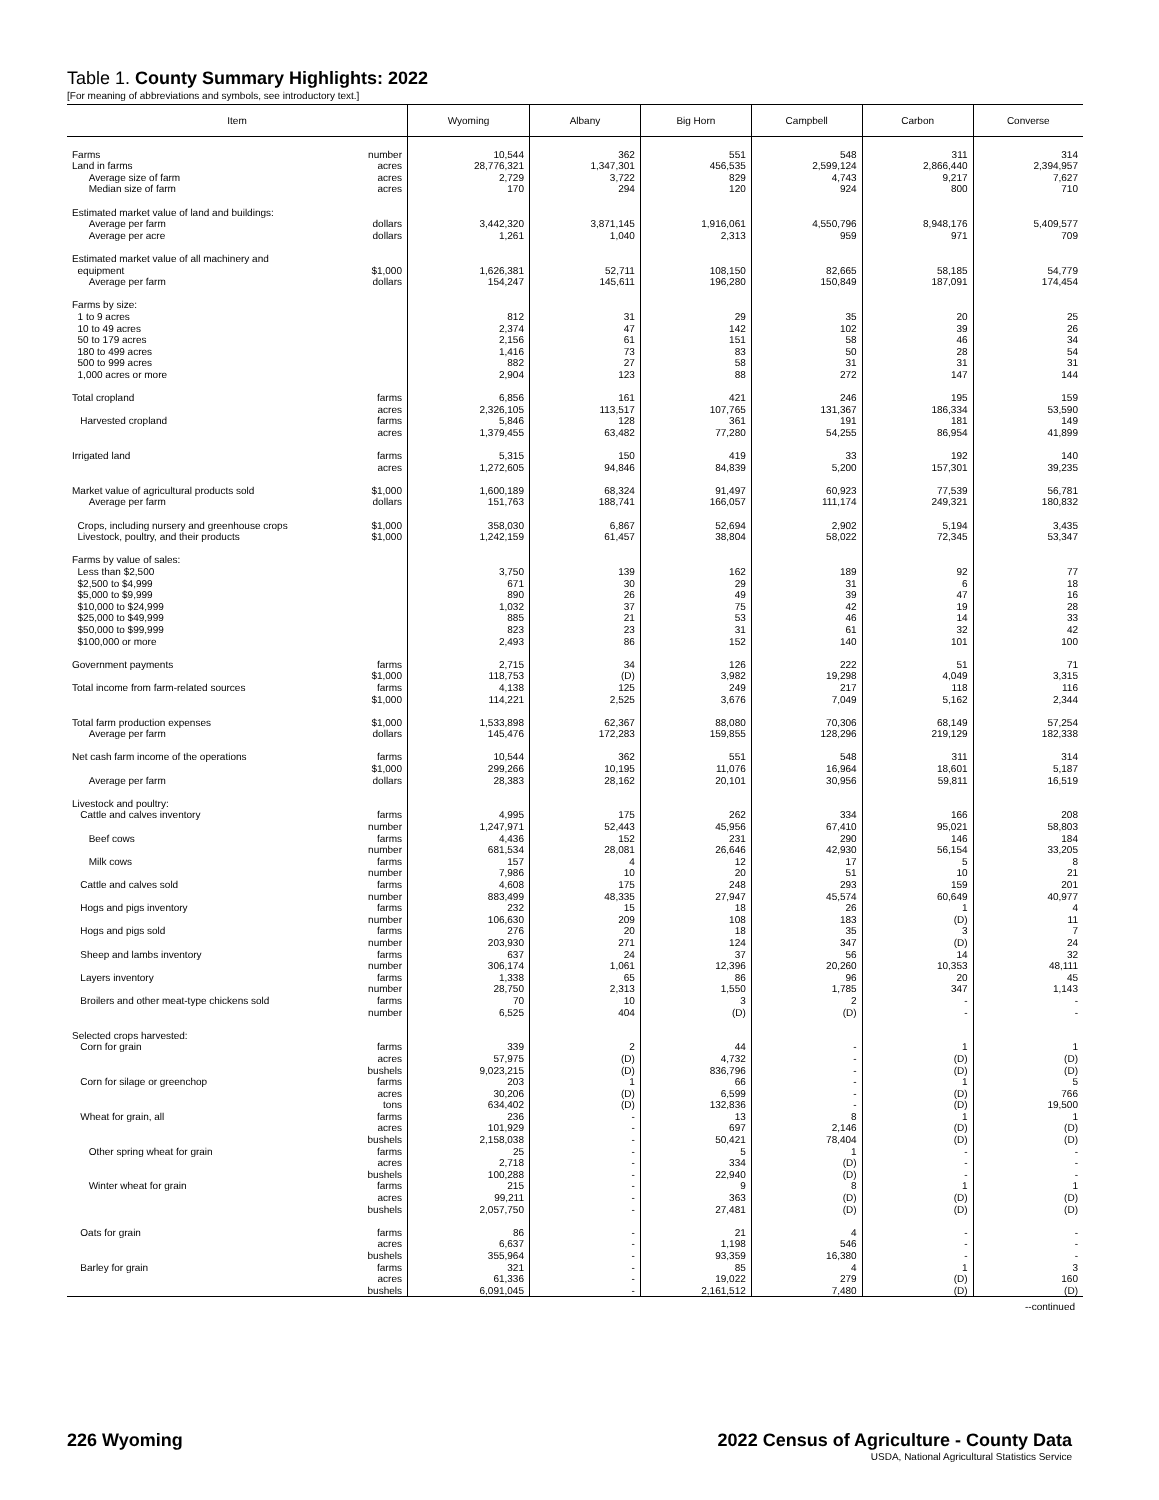Table 1. County Summary Highlights: 2022
[For meaning of abbreviations and symbols, see introductory text.]
| Item | Wyoming | Albany | Big Horn | Campbell | Carbon | Converse |
| --- | --- | --- | --- | --- | --- | --- |
| Farms number | 10,544 | 362 | 551 | 548 | 311 | 314 |
| Land in farms acres | 28,776,321 | 1,347,301 | 456,535 | 2,599,124 | 2,866,440 | 2,394,957 |
| Average size of farm acres | 2,729 | 3,722 | 829 | 4,743 | 9,217 | 7,627 |
| Median size of farm acres | 170 | 294 | 120 | 924 | 800 | 710 |
| Estimated market value of land and buildings: | | | | | | |
| Average per farm dollars | 3,442,320 | 3,871,145 | 1,916,061 | 4,550,796 | 8,948,176 | 5,409,577 |
| Average per acre dollars | 1,261 | 1,040 | 2,313 | 959 | 971 | 709 |
| Estimated market value of all machinery and | | | | | | |
| equipment $1,000 | 1,626,381 | 52,711 | 108,150 | 82,665 | 58,185 | 54,779 |
| Average per farm dollars | 154,247 | 145,611 | 196,280 | 150,849 | 187,091 | 174,454 |
| Farms by size: | | | | | | |
| 1 to 9 acres | 812 | 31 | 29 | 35 | 20 | 25 |
| 10 to 49 acres | 2,374 | 47 | 142 | 102 | 39 | 26 |
| 50 to 179 acres | 2,156 | 61 | 151 | 58 | 46 | 34 |
| 180 to 499 acres | 1,416 | 73 | 83 | 50 | 28 | 54 |
| 500 to 999 acres | 882 | 27 | 58 | 31 | 31 | 31 |
| 1,000 acres or more | 2,904 | 123 | 88 | 272 | 147 | 144 |
| Total cropland farms | 6,856 | 161 | 421 | 246 | 195 | 159 |
| acres | 2,326,105 | 113,517 | 107,765 | 131,367 | 186,334 | 53,590 |
| Harvested cropland farms | 5,846 | 128 | 361 | 191 | 181 | 149 |
| acres | 1,379,455 | 63,482 | 77,280 | 54,255 | 86,954 | 41,899 |
| Irrigated land farms | 5,315 | 150 | 419 | 33 | 192 | 140 |
| acres | 1,272,605 | 94,846 | 84,839 | 5,200 | 157,301 | 39,235 |
| Market value of agricultural products sold $1,000 | 1,600,189 | 68,324 | 91,497 | 60,923 | 77,539 | 56,781 |
| Average per farm dollars | 151,763 | 188,741 | 166,057 | 111,174 | 249,321 | 180,832 |
| Crops, including nursery and greenhouse crops $1,000 | 358,030 | 6,867 | 52,694 | 2,902 | 5,194 | 3,435 |
| Livestock, poultry, and their products $1,000 | 1,242,159 | 61,457 | 38,804 | 58,022 | 72,345 | 53,347 |
| Farms by value of sales: | | | | | | |
| Less than $2,500 | 3,750 | 139 | 162 | 189 | 92 | 77 |
| $2,500 to $4,999 | 671 | 30 | 29 | 31 | 6 | 18 |
| $5,000 to $9,999 | 890 | 26 | 49 | 39 | 47 | 16 |
| $10,000 to $24,999 | 1,032 | 37 | 75 | 42 | 19 | 28 |
| $25,000 to $49,999 | 885 | 21 | 53 | 46 | 14 | 33 |
| $50,000 to $99,999 | 823 | 23 | 31 | 61 | 32 | 42 |
| $100,000 or more | 2,493 | 86 | 152 | 140 | 101 | 100 |
| Government payments farms | 2,715 | 34 | 126 | 222 | 51 | 71 |
| $1,000 | 118,753 | (D) | 3,982 | 19,298 | 4,049 | 3,315 |
| Total income from farm-related sources farms | 4,138 | 125 | 249 | 217 | 118 | 116 |
| $1,000 | 114,221 | 2,525 | 3,676 | 7,049 | 5,162 | 2,344 |
| Total farm production expenses $1,000 | 1,533,898 | 62,367 | 88,080 | 70,306 | 68,149 | 57,254 |
| Average per farm dollars | 145,476 | 172,283 | 159,855 | 128,296 | 219,129 | 182,338 |
| Net cash farm income of the operations farms | 10,544 | 362 | 551 | 548 | 311 | 314 |
| $1,000 | 299,266 | 10,195 | 11,076 | 16,964 | 18,601 | 5,187 |
| Average per farm dollars | 28,383 | 28,162 | 20,101 | 30,956 | 59,811 | 16,519 |
| Livestock and poultry: | | | | | | |
| Cattle and calves inventory farms | 4,995 | 175 | 262 | 334 | 166 | 208 |
| number | 1,247,971 | 52,443 | 45,956 | 67,410 | 95,021 | 58,803 |
| Beef cows farms | 4,436 | 152 | 231 | 290 | 146 | 184 |
| number | 681,534 | 28,081 | 26,646 | 42,930 | 56,154 | 33,205 |
| Milk cows farms | 157 | 4 | 12 | 17 | 5 | 8 |
| number | 7,986 | 10 | 20 | 51 | 10 | 21 |
| Cattle and calves sold farms | 4,608 | 175 | 248 | 293 | 159 | 201 |
| number | 883,499 | 48,335 | 27,947 | 45,574 | 60,649 | 40,977 |
| Hogs and pigs inventory farms | 232 | 15 | 18 | 26 | 1 | 4 |
| number | 106,630 | 209 | 108 | 183 | (D) | 11 |
| Hogs and pigs sold farms | 276 | 20 | 18 | 35 | 3 | 7 |
| number | 203,930 | 271 | 124 | 347 | (D) | 24 |
| Sheep and lambs inventory farms | 637 | 24 | 37 | 56 | 14 | 32 |
| number | 306,174 | 1,061 | 12,396 | 20,260 | 10,353 | 48,111 |
| Layers inventory farms | 1,338 | 65 | 86 | 96 | 20 | 45 |
| number | 28,750 | 2,313 | 1,550 | 1,785 | 347 | 1,143 |
| Broilers and other meat-type chickens sold farms | 70 | 10 | 3 | 2 | - | - |
| number | 6,525 | 404 | (D) | (D) | - | - |
| Selected crops harvested: | | | | | | |
| Corn for grain farms | 339 | 2 | 44 | - | 1 | 1 |
| acres | 57,975 | (D) | 4,732 | - | (D) | (D) |
| bushels | 9,023,215 | (D) | 836,796 | - | (D) | (D) |
| Corn for silage or greenchop farms | 203 | 1 | 66 | - | 1 | 5 |
| acres | 30,206 | (D) | 6,599 | - | (D) | 766 |
| tons | 634,402 | (D) | 132,836 | - | (D) | 19,500 |
| Wheat for grain, all farms | 236 | - | 13 | 8 | 1 | 1 |
| acres | 101,929 | - | 697 | 2,146 | (D) | (D) |
| bushels | 2,158,038 | - | 50,421 | 78,404 | (D) | (D) |
| Other spring wheat for grain farms | 25 | - | 5 | 1 | - | - |
| acres | 2,718 | - | 334 | (D) | - | - |
| bushels | 100,288 | - | 22,940 | (D) | - | - |
| Winter wheat for grain farms | 215 | - | 9 | 8 | 1 | 1 |
| acres | 99,211 | - | 363 | (D) | (D) | (D) |
| bushels | 2,057,750 | - | 27,481 | (D) | (D) | (D) |
| Oats for grain farms | 86 | - | 21 | 4 | - | - |
| acres | 6,637 | - | 1,198 | 546 | - | - |
| bushels | 355,964 | - | 93,359 | 16,380 | - | - |
| Barley for grain farms | 321 | - | 85 | 4 | 1 | 3 |
| acres | 61,336 | - | 19,022 | 279 | (D) | 160 |
| bushels | 6,091,045 | - | 2,161,512 | 7,480 | (D) | (D) |
--continued
226 Wyoming 2022 Census of Agriculture - County Data
USDA, National Agricultural Statistics Service